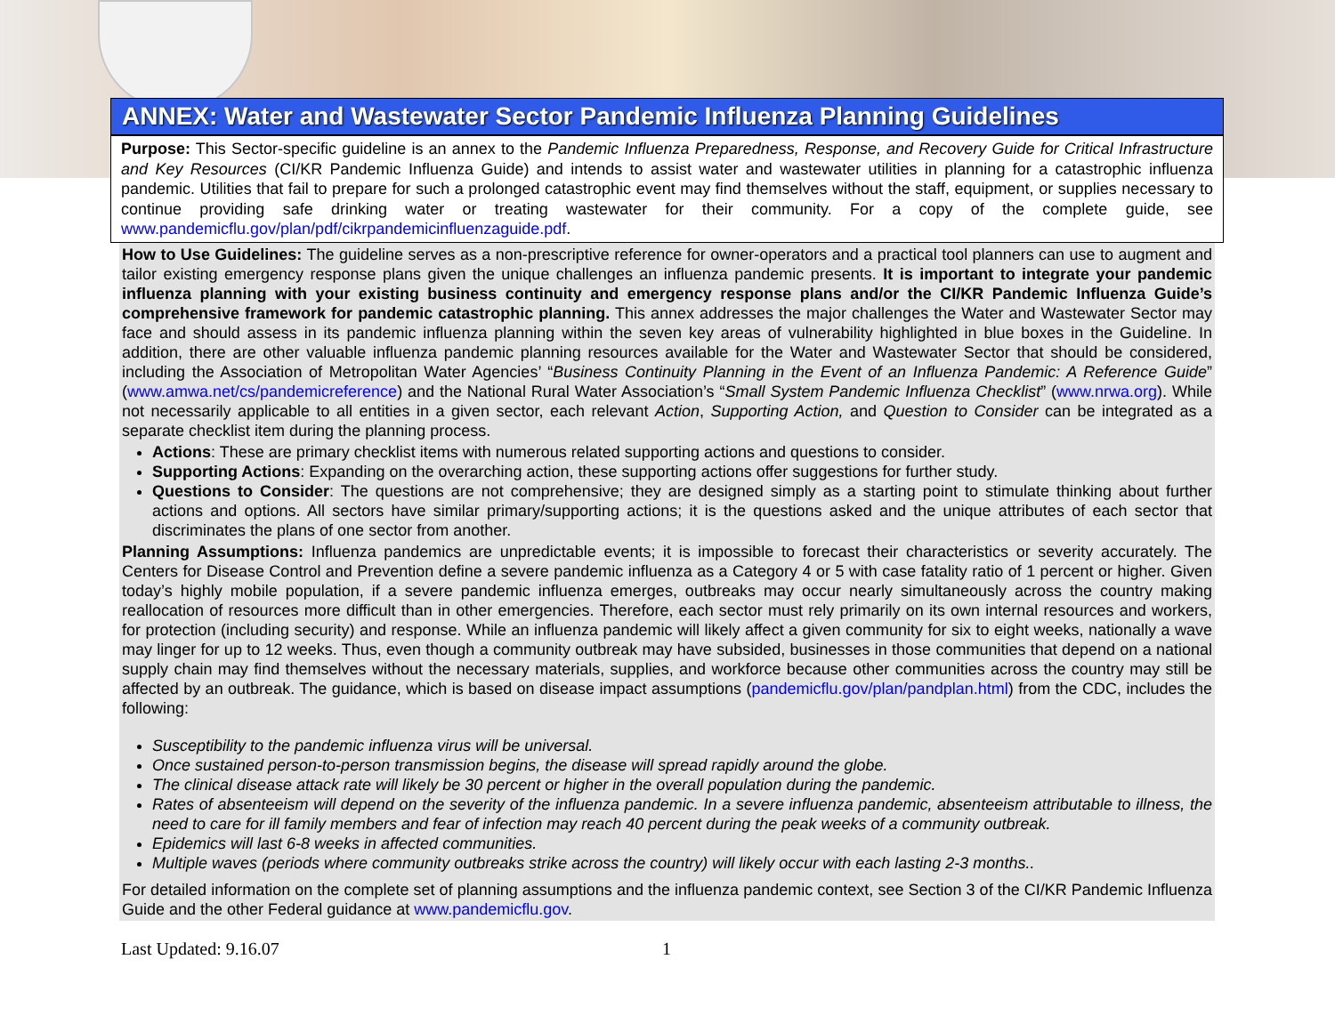ANNEX: Water and Wastewater Sector Pandemic Influenza Planning Guidelines
Purpose: This Sector-specific guideline is an annex to the Pandemic Influenza Preparedness, Response, and Recovery Guide for Critical Infrastructure and Key Resources (CI/KR Pandemic Influenza Guide) and intends to assist water and wastewater utilities in planning for a catastrophic influenza pandemic. Utilities that fail to prepare for such a prolonged catastrophic event may find themselves without the staff, equipment, or supplies necessary to continue providing safe drinking water or treating wastewater for their community. For a copy of the complete guide, see www.pandemicflu.gov/plan/pdf/cikrpandemicinfluenzaguide.pdf.
How to Use Guidelines: The guideline serves as a non-prescriptive reference for owner-operators and a practical tool planners can use to augment and tailor existing emergency response plans given the unique challenges an influenza pandemic presents. It is important to integrate your pandemic influenza planning with your existing business continuity and emergency response plans and/or the CI/KR Pandemic Influenza Guide’s comprehensive framework for pandemic catastrophic planning. This annex addresses the major challenges the Water and Wastewater Sector may face and should assess in its pandemic influenza planning within the seven key areas of vulnerability highlighted in blue boxes in the Guideline. In addition, there are other valuable influenza pandemic planning resources available for the Water and Wastewater Sector that should be considered, including the Association of Metropolitan Water Agencies’ “Business Continuity Planning in the Event of an Influenza Pandemic: A Reference Guide” (www.amwa.net/cs/pandemicreference) and the National Rural Water Association’s “Small System Pandemic Influenza Checklist” (www.nrwa.org). While not necessarily applicable to all entities in a given sector, each relevant Action, Supporting Action, and Question to Consider can be integrated as a separate checklist item during the planning process.
Actions: These are primary checklist items with numerous related supporting actions and questions to consider.
Supporting Actions: Expanding on the overarching action, these supporting actions offer suggestions for further study.
Questions to Consider: The questions are not comprehensive; they are designed simply as a starting point to stimulate thinking about further actions and options. All sectors have similar primary/supporting actions; it is the questions asked and the unique attributes of each sector that discriminates the plans of one sector from another.
Planning Assumptions: Influenza pandemics are unpredictable events; it is impossible to forecast their characteristics or severity accurately. The Centers for Disease Control and Prevention define a severe pandemic influenza as a Category 4 or 5 with case fatality ratio of 1 percent or higher. Given today’s highly mobile population, if a severe pandemic influenza emerges, outbreaks may occur nearly simultaneously across the country making reallocation of resources more difficult than in other emergencies. Therefore, each sector must rely primarily on its own internal resources and workers, for protection (including security) and response. While an influenza pandemic will likely affect a given community for six to eight weeks, nationally a wave may linger for up to 12 weeks. Thus, even though a community outbreak may have subsided, businesses in those communities that depend on a national supply chain may find themselves without the necessary materials, supplies, and workforce because other communities across the country may still be affected by an outbreak. The guidance, which is based on disease impact assumptions (pandemicflu.gov/plan/pandplan.html) from the CDC, includes the following:
Susceptibility to the pandemic influenza virus will be universal.
Once sustained person-to-person transmission begins, the disease will spread rapidly around the globe.
The clinical disease attack rate will likely be 30 percent or higher in the overall population during the pandemic.
Rates of absenteeism will depend on the severity of the influenza pandemic. In a severe influenza pandemic, absenteeism attributable to illness, the need to care for ill family members and fear of infection may reach 40 percent during the peak weeks of a community outbreak.
Epidemics will last 6-8 weeks in affected communities.
Multiple waves (periods where community outbreaks strike across the country) will likely occur with each lasting 2-3 months..
For detailed information on the complete set of planning assumptions and the influenza pandemic context, see Section 3 of the CI/KR Pandemic Influenza Guide and the other Federal guidance at www.pandemicflu.gov.
Last Updated: 9.16.07 1